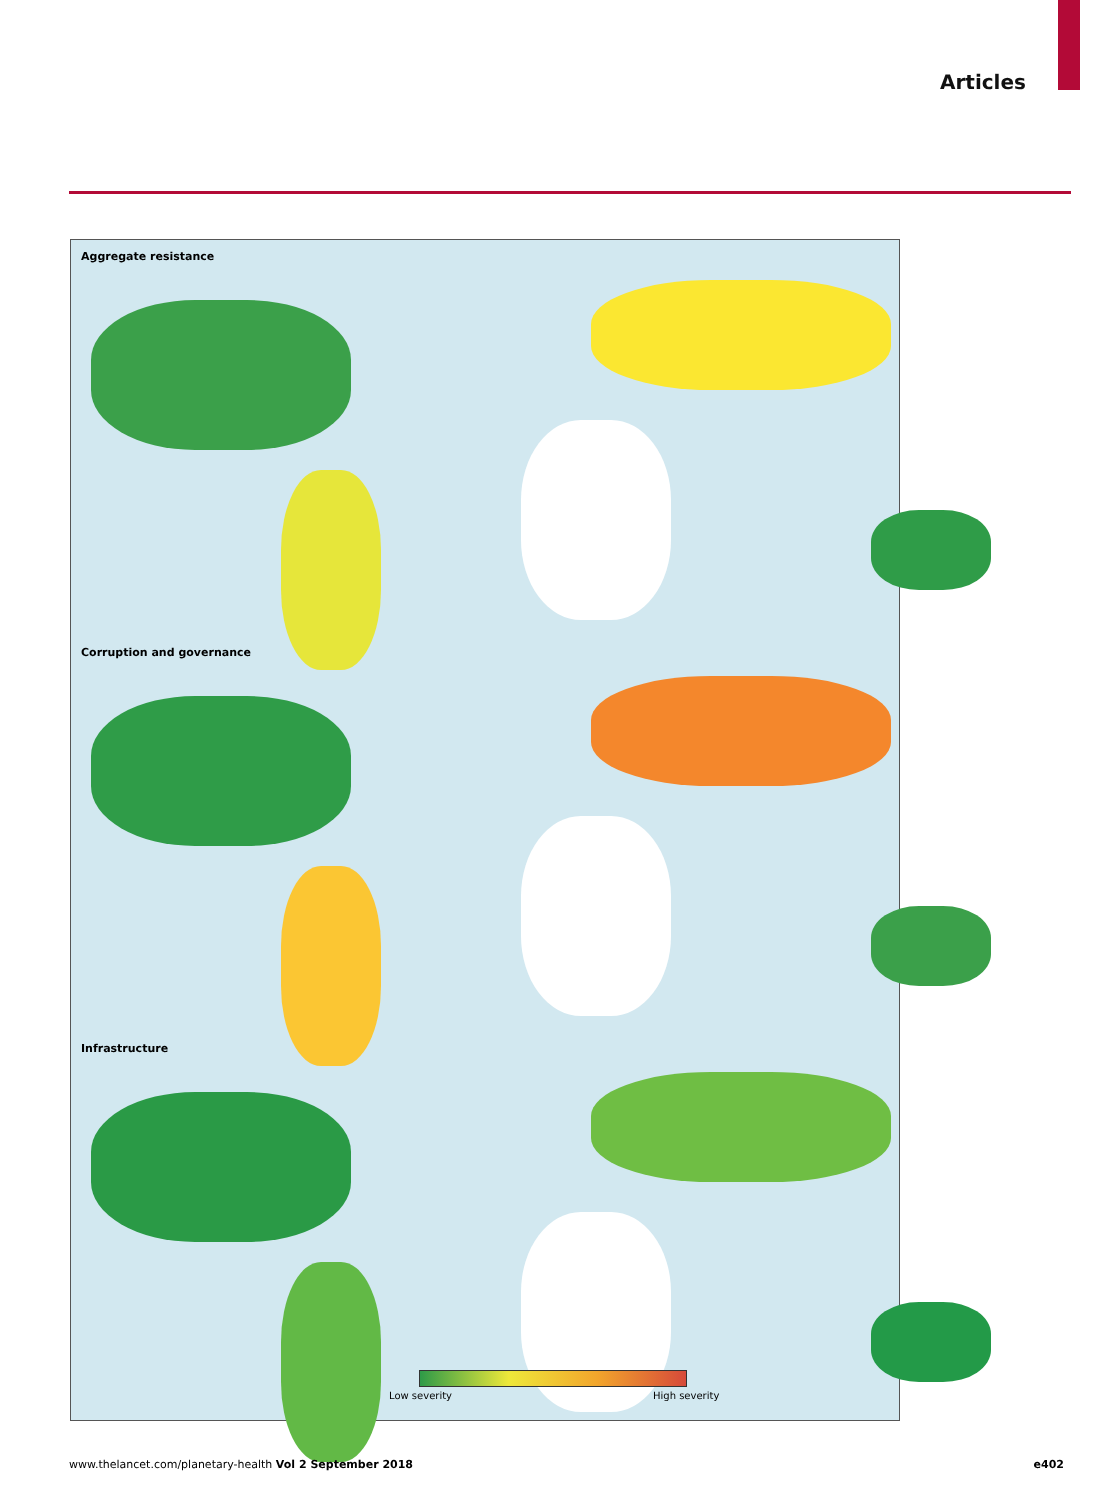Articles
Aggregate resistance
Corruption and governance
Infrastructure
Low severity High severity
www.thelancet.com/planetary-health Vol 2 September 2018 e402